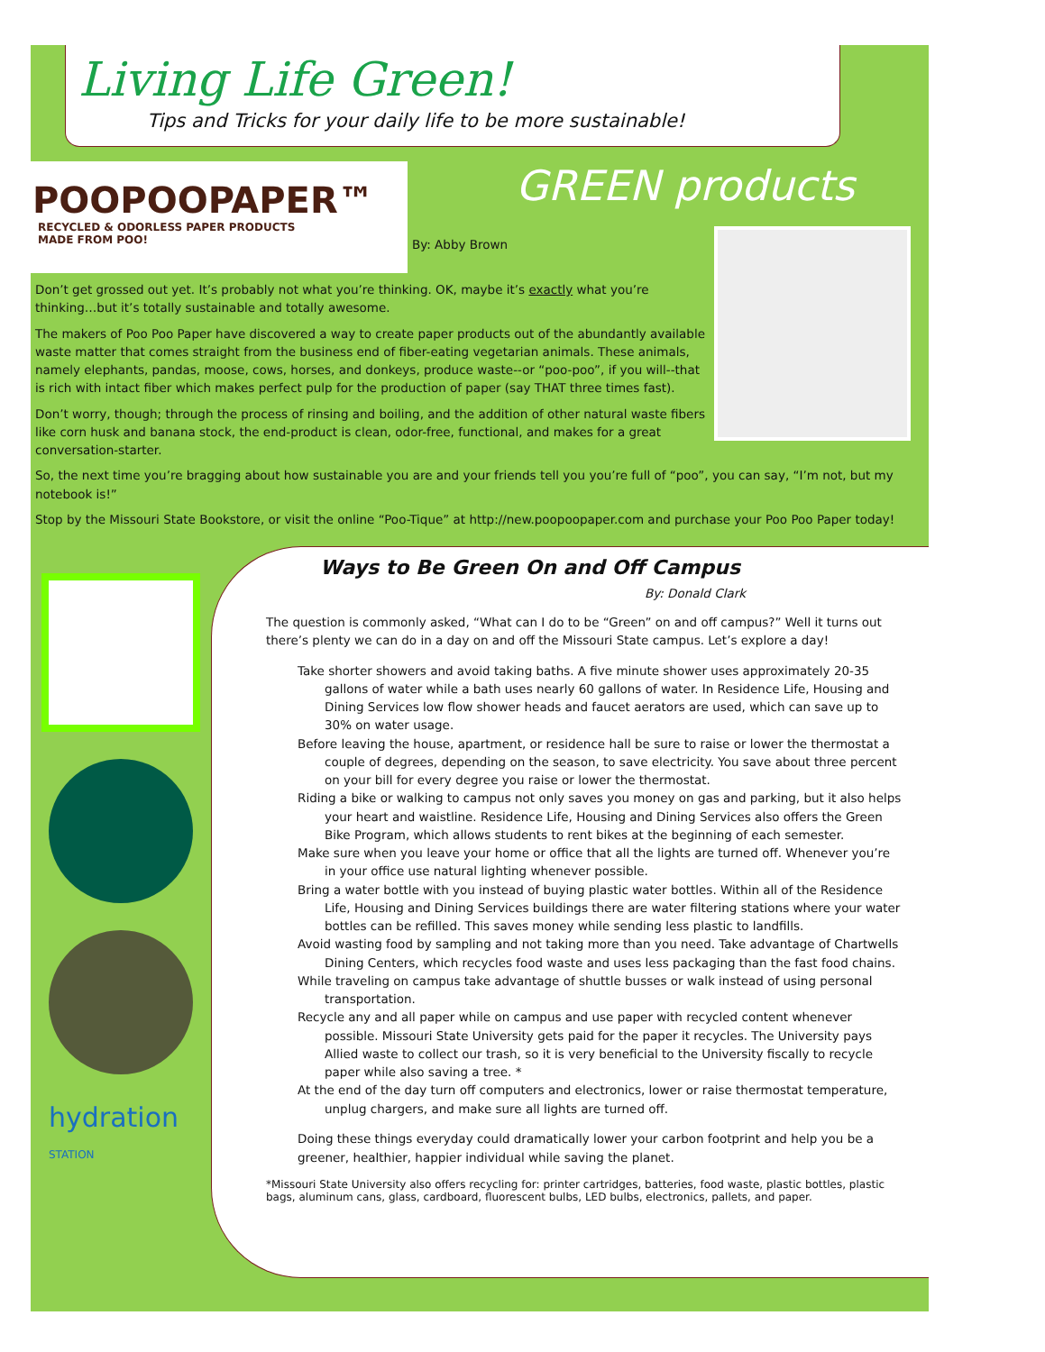Living Life Green!
Tips and Tricks for your daily life to be more sustainable!
POOPOOPAPER™
RECYCLED & ODORLESS PAPER PRODUCTS
MADE FROM POO!
GREEN products
By: Abby Brown
Don’t get grossed out yet. It’s probably not what you’re thinking. OK, maybe it’s exactly what you’re thinking…but it’s totally sustainable and totally awesome.
The makers of Poo Poo Paper have discovered a way to create paper products out of the abundantly available waste matter that comes straight from the business end of fiber-eating vegetarian animals. These animals, namely elephants, pandas, moose, cows, horses, and donkeys, produce waste--or “poo-poo”, if you will--that is rich with intact fiber which makes perfect pulp for the production of paper (say THAT three times fast).
Don’t worry, though; through the process of rinsing and boiling, and the addition of other natural waste fibers like corn husk and banana stock, the end-product is clean, odor-free, functional, and makes for a great conversation-starter.
So, the next time you’re bragging about how sustainable you are and your friends tell you you’re full of “poo”, you can say, “I’m not, but my notebook is!”
Stop by the Missouri State Bookstore, or visit the online “Poo-Tique” at http://new.poopoopaper.com and purchase your Poo Poo Paper today!
hydration
STATION
Ways to Be Green On and Off Campus
By: Donald Clark
The question is commonly asked, “What can I do to be “Green” on and off campus?” Well it turns out there’s plenty we can do in a day on and off the Missouri State campus. Let’s explore a day!
Take shorter showers and avoid taking baths. A five minute shower uses approximately 20-35 gallons of water while a bath uses nearly 60 gallons of water. In Residence Life, Housing and Dining Services low flow shower heads and faucet aerators are used, which can save up to 30% on water usage.
Before leaving the house, apartment, or residence hall be sure to raise or lower the thermostat a couple of degrees, depending on the season, to save electricity. You save about three percent on your bill for every degree you raise or lower the thermostat.
Riding a bike or walking to campus not only saves you money on gas and parking, but it also helps your heart and waistline. Residence Life, Housing and Dining Services also offers the Green Bike Program, which allows students to rent bikes at the beginning of each semester.
Make sure when you leave your home or office that all the lights are turned off. Whenever you’re in your office use natural lighting whenever possible.
Bring a water bottle with you instead of buying plastic water bottles. Within all of the Residence Life, Housing and Dining Services buildings there are water filtering stations where your water bottles can be refilled. This saves money while sending less plastic to landfills.
Avoid wasting food by sampling and not taking more than you need. Take advantage of Chartwells Dining Centers, which recycles food waste and uses less packaging than the fast food chains.
While traveling on campus take advantage of shuttle busses or walk instead of using personal transportation.
Recycle any and all paper while on campus and use paper with recycled content whenever possible. Missouri State University gets paid for the paper it recycles. The University pays Allied waste to collect our trash, so it is very beneficial to the University fiscally to recycle paper while also saving a tree. *
At the end of the day turn off computers and electronics, lower or raise thermostat temperature, unplug chargers, and make sure all lights are turned off.
Doing these things everyday could dramatically lower your carbon footprint and help you be a greener, healthier, happier individual while saving the planet.
*Missouri State University also offers recycling for: printer cartridges, batteries, food waste, plastic bottles, plastic bags, aluminum cans, glass, cardboard, fluorescent bulbs, LED bulbs, electronics, pallets, and paper.